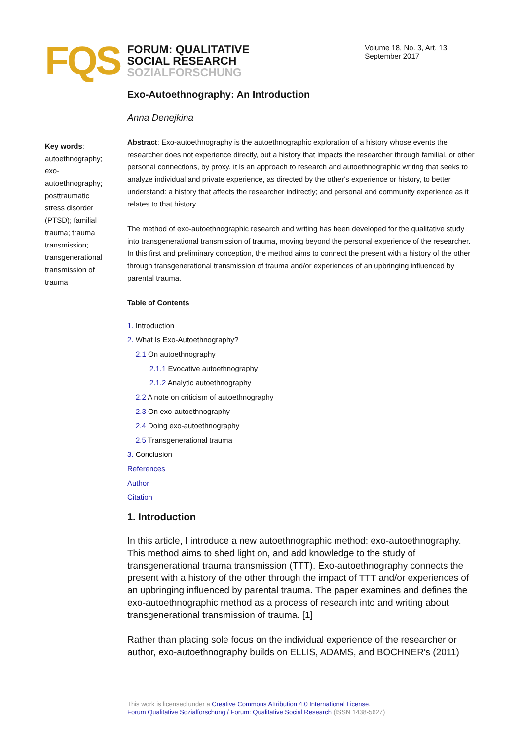FQS
FORUM: QUALITATIVE
SOCIAL RESEARCH
SOZIALFORSCHUNG
Volume 18, No. 3, Art. 13
September 2017
Key words: autoethnography; exo-autoethnography; posttraumatic stress disorder (PTSD); familial trauma; trauma transmission; transgenerational transmission of trauma
Exo-Autoethnography: An Introduction
Anna Denejkina
Abstract: Exo-autoethnography is the autoethnographic exploration of a history whose events the researcher does not experience directly, but a history that impacts the researcher through familial, or other personal connections, by proxy. It is an approach to research and autoethnographic writing that seeks to analyze individual and private experience, as directed by the other's experience or history, to better understand: a history that affects the researcher indirectly; and personal and community experience as it relates to that history.
The method of exo-autoethnographic research and writing has been developed for the qualitative study into transgenerational transmission of trauma, moving beyond the personal experience of the researcher. In this first and preliminary conception, the method aims to connect the present with a history of the other through transgenerational transmission of trauma and/or experiences of an upbringing influenced by parental trauma.
Table of Contents
1. Introduction
2. What Is Exo-Autoethnography?
2.1 On autoethnography
2.1.1 Evocative autoethnography
2.1.2 Analytic autoethnography
2.2 A note on criticism of autoethnography
2.3 On exo-autoethnography
2.4 Doing exo-autoethnography
2.5 Transgenerational trauma
3. Conclusion
References
Author
Citation
1. Introduction
In this article, I introduce a new autoethnographic method: exo-autoethnography. This method aims to shed light on, and add knowledge to the study of transgenerational trauma transmission (TTT). Exo-autoethnography connects the present with a history of the other through the impact of TTT and/or experiences of an upbringing influenced by parental trauma. The paper examines and defines the exo-autoethnographic method as a process of research into and writing about transgenerational transmission of trauma. [1]
Rather than placing sole focus on the individual experience of the researcher or author, exo-autoethnography builds on ELLIS, ADAMS, and BOCHNER's (2011)
This work is licensed under a Creative Commons Attribution 4.0 International License.
Forum Qualitative Sozialforschung / Forum: Qualitative Social Research (ISSN 1438-5627)